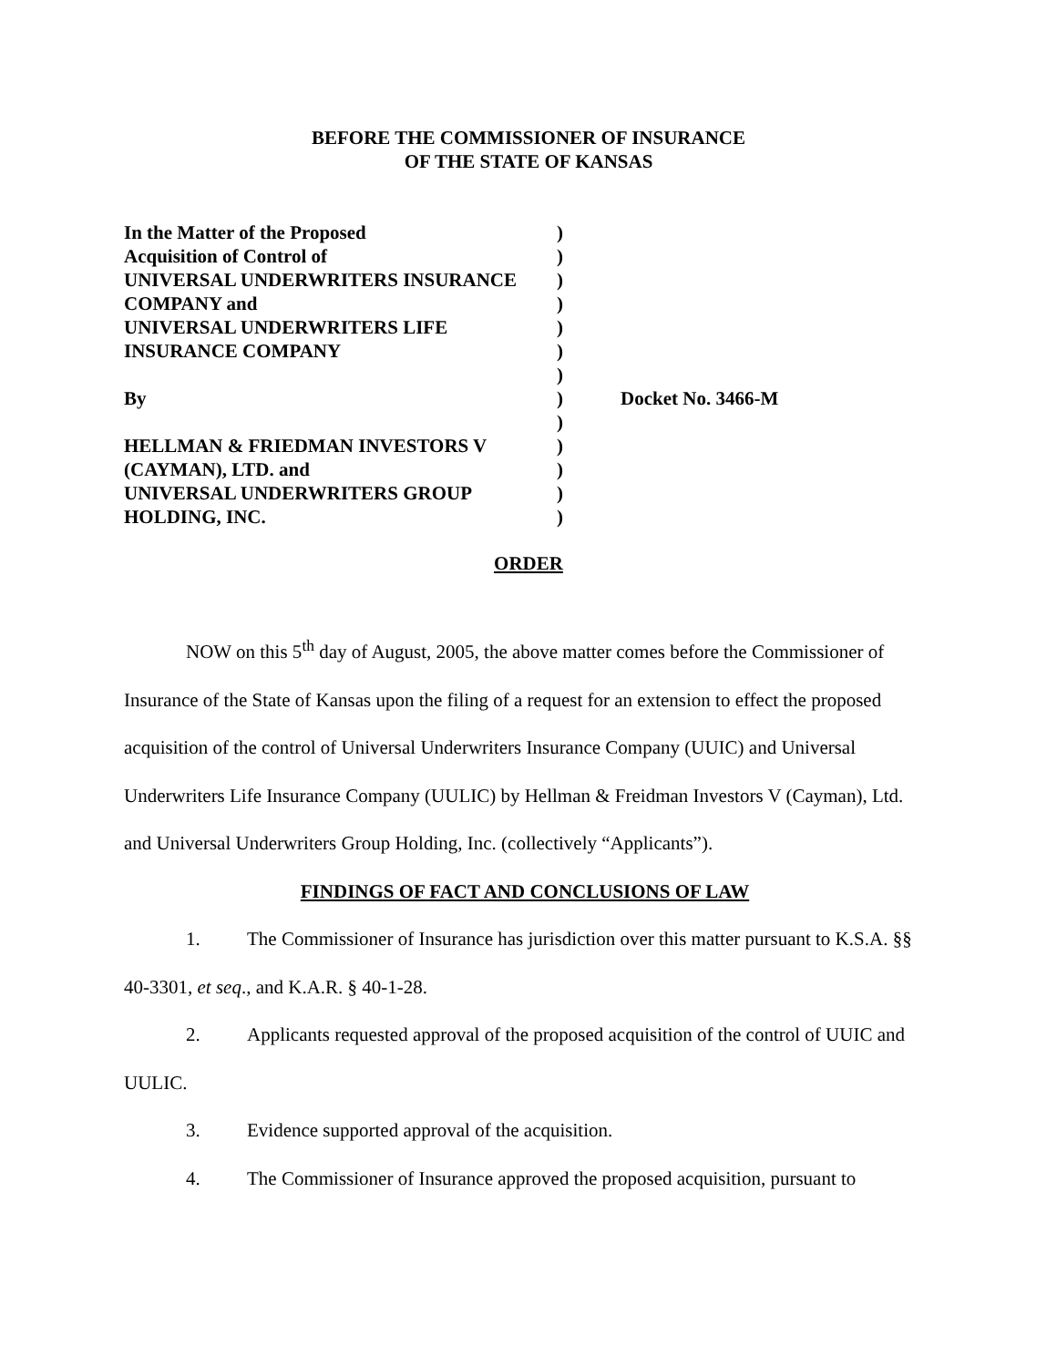BEFORE THE COMMISSIONER OF INSURANCE
OF THE STATE OF KANSAS
| In the Matter of the Proposed | ) | |
| Acquisition of Control of | ) | |
| UNIVERSAL UNDERWRITERS INSURANCE | ) | |
| COMPANY and | ) | |
| UNIVERSAL UNDERWRITERS LIFE | ) | |
| INSURANCE COMPANY | ) | |
| | ) | |
| By | ) | Docket No. 3466-M |
| | ) | |
| HELLMAN & FRIEDMAN INVESTORS V | ) | |
| (CAYMAN), LTD. and | ) | |
| UNIVERSAL UNDERWRITERS GROUP | ) | |
| HOLDING, INC. | ) | |
ORDER
NOW on this 5<sup>th</sup> day of August, 2005, the above matter comes before the Commissioner of Insurance of the State of Kansas upon the filing of a request for an extension to effect the proposed acquisition of the control of Universal Underwriters Insurance Company (UUIC) and Universal Underwriters Life Insurance Company (UULIC) by Hellman & Freidman Investors V (Cayman), Ltd. and Universal Underwriters Group Holding, Inc. (collectively “Applicants”).
FINDINGS OF FACT AND CONCLUSIONS OF LAW
1. The Commissioner of Insurance has jurisdiction over this matter pursuant to K.S.A. §§ 40-3301, et seq., and K.A.R. § 40-1-28.
2. Applicants requested approval of the proposed acquisition of the control of UUIC and UULIC.
3. Evidence supported approval of the acquisition.
4. The Commissioner of Insurance approved the proposed acquisition, pursuant to